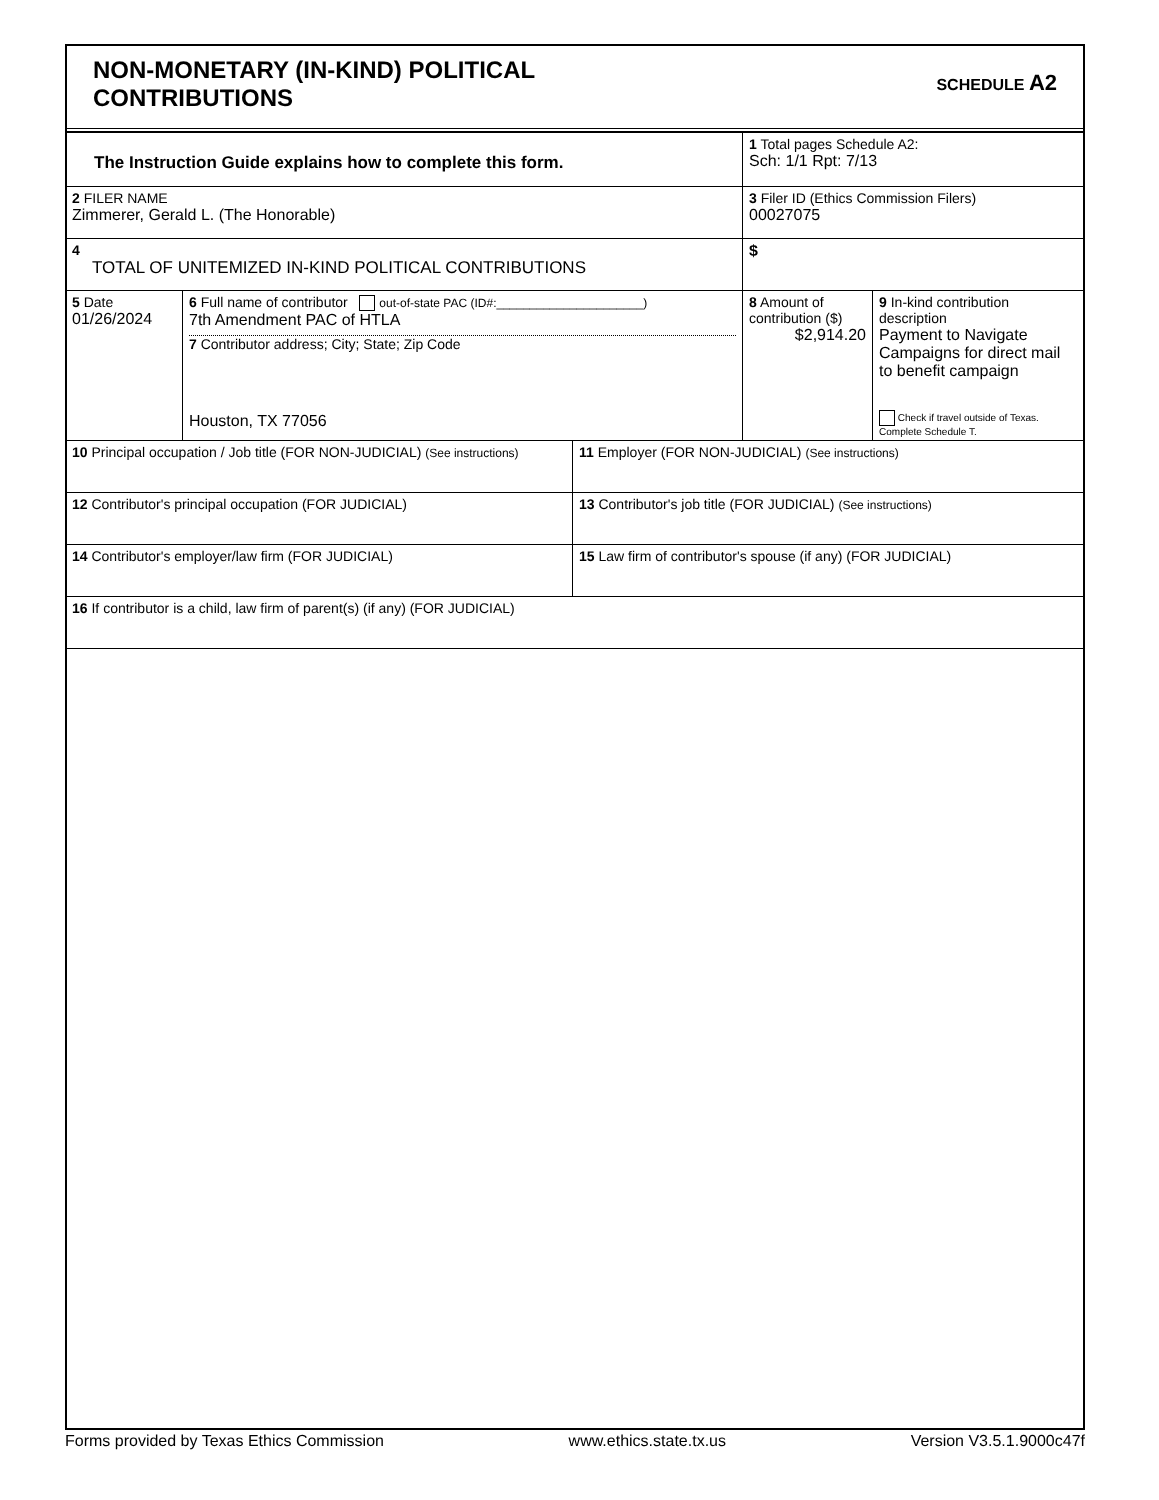NON-MONETARY (IN-KIND) POLITICAL
CONTRIBUTIONS
SCHEDULE A2
| The Instruction Guide explains how to complete this form. | | | 1 Total pages Schedule A2: Sch: 1/1 Rpt: 7/13 | |
| 2 FILER NAME Zimmerer, Gerald L. (The Honorable) | | | 3 Filer ID (Ethics Commission Filers) 00027075 | |
| 4 TOTAL OF UNITEMIZED IN-KIND POLITICAL CONTRIBUTIONS | | | $ | |
| 5 Date 01/26/2024 | 6 Full name of contributor out-of-state PAC (ID#:______________________) 7th Amendment PAC of HTLA 7 Contributor address; City; State; Zip Code Houston, TX 77056 | | 8 Amount of contribution ($) $2,914.20 | 9 In-kind contribution description Payment to Navigate Campaigns for direct mail to benefit campaign Check if travel outside of Texas. Complete Schedule T. |
| 10 Principal occupation / Job title (FOR NON-JUDICIAL) (See instructions) | | 11 Employer (FOR NON-JUDICIAL) (See instructions) | | |
| 12 Contributor's principal occupation (FOR JUDICIAL) | | 13 Contributor's job title (FOR JUDICIAL) (See instructions) | | |
| 14 Contributor's employer/law firm (FOR JUDICIAL) | | 15 Law firm of contributor's spouse (if any) (FOR JUDICIAL) | | |
| 16 If contributor is a child, law firm of parent(s) (if any) (FOR JUDICIAL) | | | | |
Forms provided by Texas Ethics Commission www.ethics.state.tx.us Version V3.5.1.9000c47f